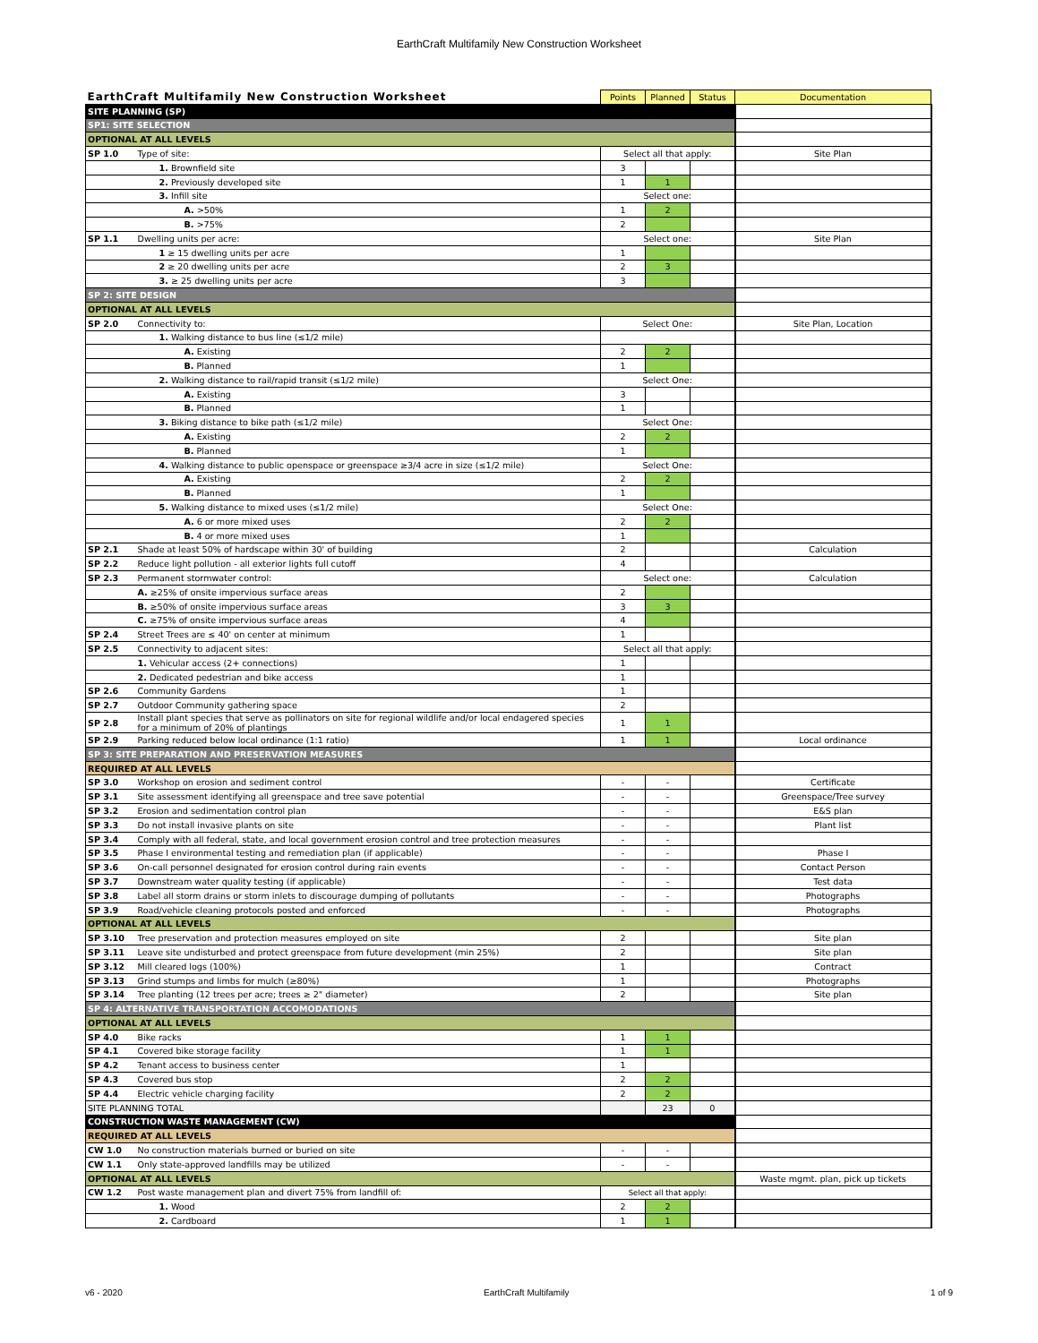EarthCraft Multifamily New Construction Worksheet
| EarthCraft Multifamily New Construction Worksheet | | Points | Planned | Status | Documentation |
| --- | --- | --- | --- | --- | --- |
| SITE PLANNING (SP) | | | | | |
| SP1: SITE SELECTION | | | | | |
| OPTIONAL AT ALL LEVELS | | | | | |
| SP 1.0 | Type of site: | Select all that apply: | | | Site Plan |
| | 1. Brownfield site | 3 | | | |
| | 2. Previously developed site | 1 | 1 | | |
| | 3. Infill site | Select one: | | | |
| | A. >50% | 1 | 2 | | |
| | B. >75% | 2 | | | |
| SP 1.1 | Dwelling units per acre: | Select one: | | | Site Plan |
| | 1 ≥ 15 dwelling units per acre | 1 | | | |
| | 2 ≥ 20 dwelling units per acre | 2 | 3 | | |
| | 3. ≥ 25 dwelling units per acre | 3 | | | |
| SP 2: SITE DESIGN | | | | | |
| OPTIONAL AT ALL LEVELS | | | | | |
| SP 2.0 | Connectivity to: | Select One: | | | Site Plan, Location |
| | 1. Walking distance to bus line (≤1/2 mile) | | | | |
| | A. Existing | 2 | 2 | | |
| | B. Planned | 1 | | | |
| | 2. Walking distance to rail/rapid transit (≤1/2 mile) | Select One: | | | |
| | A. Existing | 3 | | | |
| | B. Planned | 1 | | | |
| | 3. Biking distance to bike path (≤1/2 mile) | Select One: | | | |
| | A. Existing | 2 | 2 | | |
| | B. Planned | 1 | | | |
| | 4. Walking distance to public openspace or greenspace ≥3/4 acre in size (≤1/2 mile) | Select One: | | | |
| | A. Existing | 2 | 2 | | |
| | B. Planned | 1 | | | |
| | 5. Walking distance to mixed uses (≤1/2 mile) | Select One: | | | |
| | A. 6 or more mixed uses | 2 | 2 | | |
| | B. 4 or more mixed uses | 1 | | | |
| SP 2.1 | Shade at least 50% of hardscape within 30' of building | 2 | | | Calculation |
| SP 2.2 | Reduce light pollution - all exterior lights full cutoff | 4 | | | |
| SP 2.3 | Permanent stormwater control: | Select one: | | | Calculation |
| | A. ≥25% of onsite impervious surface areas | 2 | | | |
| | B. ≥50% of onsite impervious surface areas | 3 | 3 | | |
| | C. ≥75% of onsite impervious surface areas | 4 | | | |
| SP 2.4 | Street Trees are ≤ 40' on center at minimum | 1 | | | |
| SP 2.5 | Connectivity to adjacent sites: | Select all that apply: | | | |
| | 1. Vehicular access (2+ connections) | 1 | | | |
| | 2. Dedicated pedestrian and bike access | 1 | | | |
| SP 2.6 | Community Gardens | 1 | | | |
| SP 2.7 | Outdoor Community gathering space | 2 | | | |
| SP 2.8 | Install plant species that serve as pollinators on site for regional wildlife and/or local endagered species for a minimum of 20% of plantings | 1 | 1 | | |
| SP 2.9 | Parking reduced below local ordinance (1:1 ratio) | 1 | 1 | | Local ordinance |
| SP 3: SITE PREPARATION AND PRESERVATION MEASURES | | | | | |
| REQUIRED AT ALL LEVELS | | | | | |
| SP 3.0 | Workshop on erosion and sediment control | - | - | | Certificate |
| SP 3.1 | Site assessment identifying all greenspace and tree save potential | - | - | | Greenspace/Tree survey |
| SP 3.2 | Erosion and sedimentation control plan | - | - | | E&S plan |
| SP 3.3 | Do not install invasive plants on site | - | - | | Plant list |
| SP 3.4 | Comply with all federal, state, and local government erosion control and tree protection measures | - | - | | |
| SP 3.5 | Phase I environmental testing and remediation plan (if applicable) | - | - | | Phase I |
| SP 3.6 | On-call personnel designated for erosion control during rain events | - | - | | Contact Person |
| SP 3.7 | Downstream water quality testing (if applicable) | - | - | | Test data |
| SP 3.8 | Label all storm drains or storm inlets to discourage dumping of pollutants | - | - | | Photographs |
| SP 3.9 | Road/vehicle cleaning protocols posted and enforced | - | - | | Photographs |
| OPTIONAL AT ALL LEVELS | | | | | |
| SP 3.10 | Tree preservation and protection measures employed on site | 2 | | | Site plan |
| SP 3.11 | Leave site undisturbed and protect greenspace from future development (min 25%) | 2 | | | Site plan |
| SP 3.12 | Mill cleared logs (100%) | 1 | | | Contract |
| SP 3.13 | Grind stumps and limbs for mulch (≥80%) | 1 | | | Photographs |
| SP 3.14 | Tree planting (12 trees per acre; trees ≥ 2" diameter) | 2 | | | Site plan |
| SP 4: ALTERNATIVE TRANSPORTATION ACCOMODATIONS | | | | | |
| OPTIONAL AT ALL LEVELS | | | | | |
| SP 4.0 | Bike racks | 1 | 1 | | |
| SP 4.1 | Covered bike storage facility | 1 | 1 | | |
| SP 4.2 | Tenant access to business center | 1 | | | |
| SP 4.3 | Covered bus stop | 2 | 2 | | |
| SP 4.4 | Electric vehicle charging facility | 2 | 2 | | |
| SITE PLANNING TOTAL | | | 23 | 0 | |
| CONSTRUCTION WASTE MANAGEMENT (CW) | | | | | |
| REQUIRED AT ALL LEVELS | | | | | |
| CW 1.0 | No construction materials burned or buried on site | - | - | | |
| CW 1.1 | Only state-approved landfills may be utilized | - | - | | |
| OPTIONAL AT ALL LEVELS | | | | | Waste mgmt. plan, pick up tickets |
| CW 1.2 | Post waste management plan and divert 75% from landfill of: | Select all that apply: | | | |
| | 1. Wood | 2 | 2 | | |
| | 2. Cardboard | 1 | 1 | | |
v6 - 2020 EarthCraft Multifamily 1 of 9